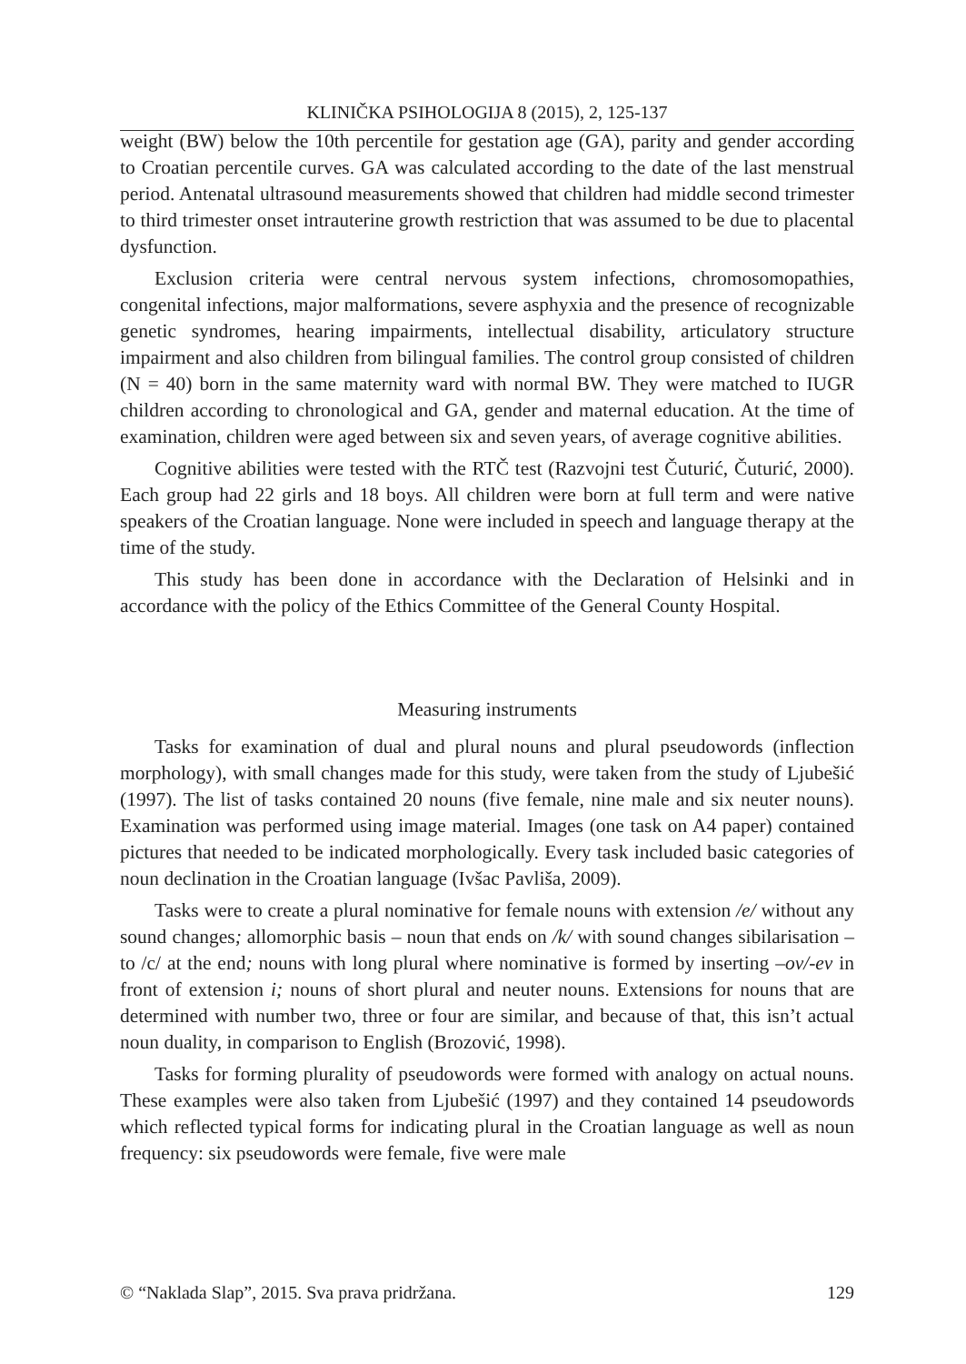KLINIČKA PSIHOLOGIJA 8 (2015), 2, 125-137
weight (BW) below the 10th percentile for gestation age (GA), parity and gender according to Croatian percentile curves. GA was calculated according to the date of the last menstrual period. Antenatal ultrasound measurements showed that children had middle second trimester to third trimester onset intrauterine growth restriction that was assumed to be due to placental dysfunction.
Exclusion criteria were central nervous system infections, chromosomopathies, congenital infections, major malformations, severe asphyxia and the presence of recognizable genetic syndromes, hearing impairments, intellectual disability, articulatory structure impairment and also children from bilingual families. The control group consisted of children (N = 40) born in the same maternity ward with normal BW. They were matched to IUGR children according to chronological and GA, gender and maternal education. At the time of examination, children were aged between six and seven years, of average cognitive abilities.
Cognitive abilities were tested with the RTČ test (Razvojni test Čuturić, Čuturić, 2000). Each group had 22 girls and 18 boys. All children were born at full term and were native speakers of the Croatian language. None were included in speech and language therapy at the time of the study.
This study has been done in accordance with the Declaration of Helsinki and in accordance with the policy of the Ethics Committee of the General County Hospital.
Measuring instruments
Tasks for examination of dual and plural nouns and plural pseudowords (inflection morphology), with small changes made for this study, were taken from the study of Ljubešić (1997). The list of tasks contained 20 nouns (five female, nine male and six neuter nouns). Examination was performed using image material. Images (one task on A4 paper) contained pictures that needed to be indicated morphologically. Every task included basic categories of noun declination in the Croatian language (Ivšac Pavliša, 2009).
Tasks were to create a plural nominative for female nouns with extension /e/ without any sound changes; allomorphic basis – noun that ends on /k/ with sound changes sibilarisation – to /c/ at the end; nouns with long plural where nominative is formed by inserting –ov/-ev in front of extension i; nouns of short plural and neuter nouns. Extensions for nouns that are determined with number two, three or four are similar, and because of that, this isn’t actual noun duality, in comparison to English (Brozović, 1998).
Tasks for forming plurality of pseudowords were formed with analogy on actual nouns. These examples were also taken from Ljubešić (1997) and they contained 14 pseudowords which reflected typical forms for indicating plural in the Croatian language as well as noun frequency: six pseudowords were female, five were male
© “Naklada Slap”, 2015. Sva prava pridržana. 129